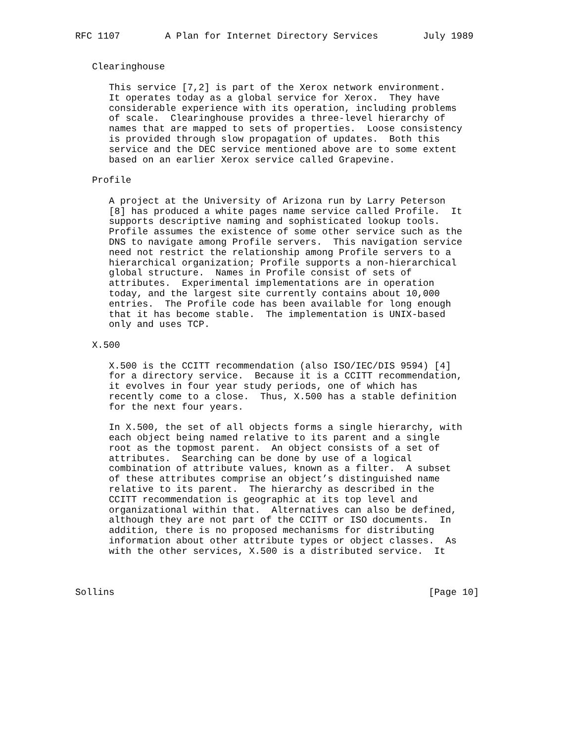RFC 1107        A Plan for Internet Directory Services        July 1989


   Clearinghouse

      This service [7,2] is part of the Xerox network environment.
      It operates today as a global service for Xerox.  They have
      considerable experience with its operation, including problems
      of scale.  Clearinghouse provides a three-level hierarchy of
      names that are mapped to sets of properties.  Loose consistency
      is provided through slow propagation of updates.  Both this
      service and the DEC service mentioned above are to some extent
      based on an earlier Xerox service called Grapevine.

   Profile

      A project at the University of Arizona run by Larry Peterson
      [8] has produced a white pages name service called Profile.  It
      supports descriptive naming and sophisticated lookup tools.
      Profile assumes the existence of some other service such as the
      DNS to navigate among Profile servers.  This navigation service
      need not restrict the relationship among Profile servers to a
      hierarchical organization; Profile supports a non-hierarchical
      global structure.  Names in Profile consist of sets of
      attributes.  Experimental implementations are in operation
      today, and the largest site currently contains about 10,000
      entries.  The Profile code has been available for long enough
      that it has become stable.  The implementation is UNIX-based
      only and uses TCP.

   X.500

      X.500 is the CCITT recommendation (also ISO/IEC/DIS 9594) [4]
      for a directory service.  Because it is a CCITT recommendation,
      it evolves in four year study periods, one of which has
      recently come to a close.  Thus, X.500 has a stable definition
      for the next four years.

      In X.500, the set of all objects forms a single hierarchy, with
      each object being named relative to its parent and a single
      root as the topmost parent.  An object consists of a set of
      attributes.  Searching can be done by use of a logical
      combination of attribute values, known as a filter.  A subset
      of these attributes comprise an object’s distinguished name
      relative to its parent.  The hierarchy as described in the
      CCITT recommendation is geographic at its top level and
      organizational within that.  Alternatives can also be defined,
      although they are not part of the CCITT or ISO documents.  In
      addition, there is no proposed mechanisms for distributing
      information about other attribute types or object classes.  As
      with the other services, X.500 is a distributed service.  It



Sollins                                                        [Page 10]